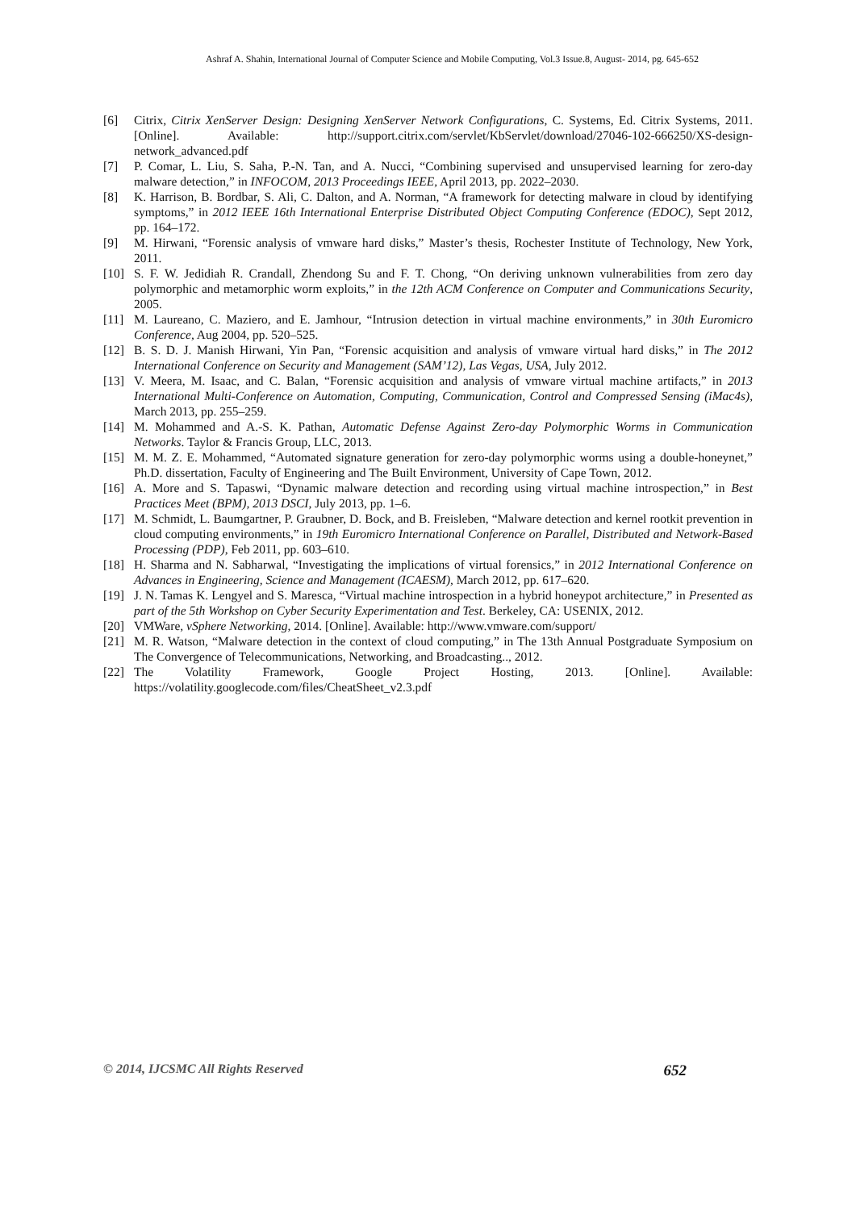Ashraf A. Shahin, International Journal of Computer Science and Mobile Computing, Vol.3 Issue.8, August- 2014, pg. 645-652
[6] Citrix, Citrix XenServer Design: Designing XenServer Network Configurations, C. Systems, Ed. Citrix Systems, 2011. [Online]. Available: http://support.citrix.com/servlet/KbServlet/download/27046-102-666250/XS-design-network_advanced.pdf
[7] P. Comar, L. Liu, S. Saha, P.-N. Tan, and A. Nucci, “Combining supervised and unsupervised learning for zero-day malware detection,” in INFOCOM, 2013 Proceedings IEEE, April 2013, pp. 2022–2030.
[8] K. Harrison, B. Bordbar, S. Ali, C. Dalton, and A. Norman, “A framework for detecting malware in cloud by identifying symptoms,” in 2012 IEEE 16th International Enterprise Distributed Object Computing Conference (EDOC), Sept 2012, pp. 164–172.
[9] M. Hirwani, “Forensic analysis of vmware hard disks,” Master’s thesis, Rochester Institute of Technology, New York, 2011.
[10] S. F. W. Jedidiah R. Crandall, Zhendong Su and F. T. Chong, “On deriving unknown vulnerabilities from zero day polymorphic and metamorphic worm exploits,” in the 12th ACM Conference on Computer and Communications Security, 2005.
[11] M. Laureano, C. Maziero, and E. Jamhour, “Intrusion detection in virtual machine environments,” in 30th Euromicro Conference, Aug 2004, pp. 520–525.
[12] B. S. D. J. Manish Hirwani, Yin Pan, “Forensic acquisition and analysis of vmware virtual hard disks,” in The 2012 International Conference on Security and Management (SAM’12), Las Vegas, USA, July 2012.
[13] V. Meera, M. Isaac, and C. Balan, “Forensic acquisition and analysis of vmware virtual machine artifacts,” in 2013 International Multi-Conference on Automation, Computing, Communication, Control and Compressed Sensing (iMac4s), March 2013, pp. 255–259.
[14] M. Mohammed and A.-S. K. Pathan, Automatic Defense Against Zero-day Polymorphic Worms in Communication Networks. Taylor & Francis Group, LLC, 2013.
[15] M. M. Z. E. Mohammed, “Automated signature generation for zero-day polymorphic worms using a double-honeynet,” Ph.D. dissertation, Faculty of Engineering and The Built Environment, University of Cape Town, 2012.
[16] A. More and S. Tapaswi, “Dynamic malware detection and recording using virtual machine introspection,” in Best Practices Meet (BPM), 2013 DSCI, July 2013, pp. 1–6.
[17] M. Schmidt, L. Baumgartner, P. Graubner, D. Bock, and B. Freisleben, “Malware detection and kernel rootkit prevention in cloud computing environments,” in 19th Euromicro International Conference on Parallel, Distributed and Network-Based Processing (PDP), Feb 2011, pp. 603–610.
[18] H. Sharma and N. Sabharwal, “Investigating the implications of virtual forensics,” in 2012 International Conference on Advances in Engineering, Science and Management (ICAESM), March 2012, pp. 617–620.
[19] J. N. Tamas K. Lengyel and S. Maresca, “Virtual machine introspection in a hybrid honeypot architecture,” in Presented as part of the 5th Workshop on Cyber Security Experimentation and Test. Berkeley, CA: USENIX, 2012.
[20] VMWare, vSphere Networking, 2014. [Online]. Available: http://www.vmware.com/support/
[21] M. R. Watson, “Malware detection in the context of cloud computing,” in The 13th Annual Postgraduate Symposium on The Convergence of Telecommunications, Networking, and Broadcasting.., 2012.
[22] The Volatility Framework, Google Project Hosting, 2013. [Online]. Available: https://volatility.googlecode.com/files/CheatSheet_v2.3.pdf
© 2014, IJCSMC All Rights Reserved 652